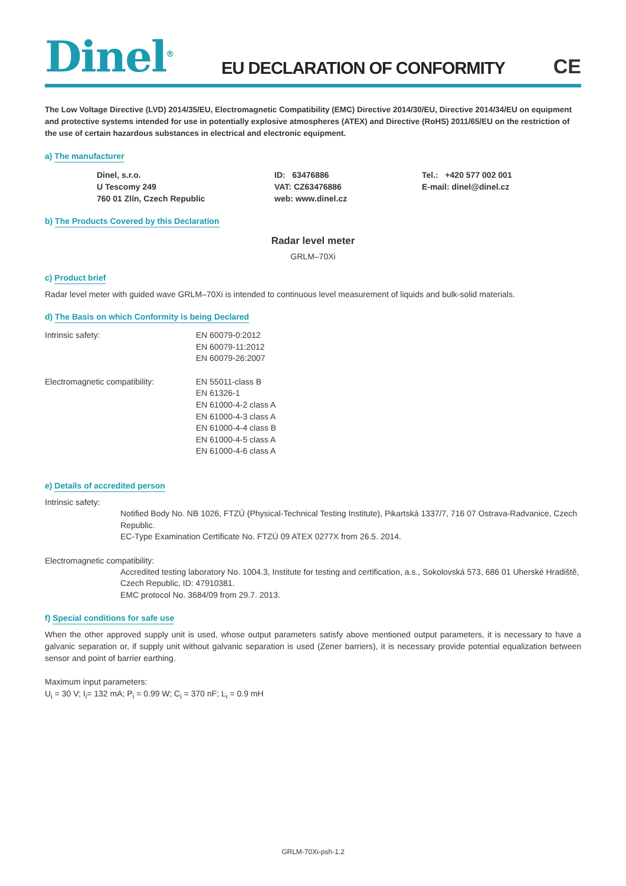Dinel<sup>®</sup>
EU DECLARATION OF CONFORMITY
CE
The Low Voltage Directive (LVD) 2014/35/EU, Electromagnetic Compatibility (EMC) Directive 2014/30/EU, Directive 2014/34/EU on equipment and protective systems intended for use in potentially explosive atmospheres (ATEX) and Directive (RoHS) 2011/65/EU on the restriction of the use of certain hazardous substances in electrical and electronic equipment.
a) The manufacturer
Dinel, s.r.o.
U Tescomy 249
760 01 Zlín, Czech Republic
ID: 63476886
VAT: CZ63476886
web: www.dinel.cz
Tel.: +420 577 002 001
E-mail: dinel@dinel.cz
b) The Products Covered by this Declaration
Radar level meter
GRLM–70Xi
c) Product brief
Radar level meter with guided wave GRLM–70Xi is intended to continuous level measurement of liquids and bulk-solid materials.
d) The Basis on which Conformity is being Declared
Intrinsic safety: EN 60079-0:2012
EN 60079-11:2012
EN 60079-26:2007
Electromagnetic compatibility: EN 55011-class B
EN 61326-1
EN 61000-4-2 class A
EN 61000-4-3 class A
EN 61000-4-4 class B
EN 61000-4-5 class A
EN 61000-4-6 class A
e) Details of accredited person
Intrinsic safety:
Notified Body No. NB 1026, FTZÚ (Physical-Technical Testing Institute), Pikartská 1337/7, 716 07 Ostrava-Radvanice, Czech Republic.
EC-Type Examination Certificate No. FTZÚ 09 ATEX 0277X from 26.5. 2014.
Electromagnetic compatibility:
Accredited testing laboratory No. 1004.3, Institute for testing and certification, a.s., Sokolovská 573, 686 01 Uherské Hradiště, Czech Republic, ID: 47910381.
EMC protocol No. 3684/09 from 29.7. 2013.
f) Special conditions for safe use
When the other approved supply unit is used, whose output parameters satisfy above mentioned output parameters, it is necessary to have a galvanic separation or, if supply unit without galvanic separation is used (Zener barriers), it is necessary provide potential equalization between sensor and point of barrier earthing.
Maximum input parameters:
U<sub>i</sub> = 30 V; I<sub>i</sub>= 132 mA; P<sub>i</sub> = 0.99 W; C<sub>i</sub> = 370 nF; L<sub>i</sub> = 0.9 mH
GRLM-70Xi-psh-1.2